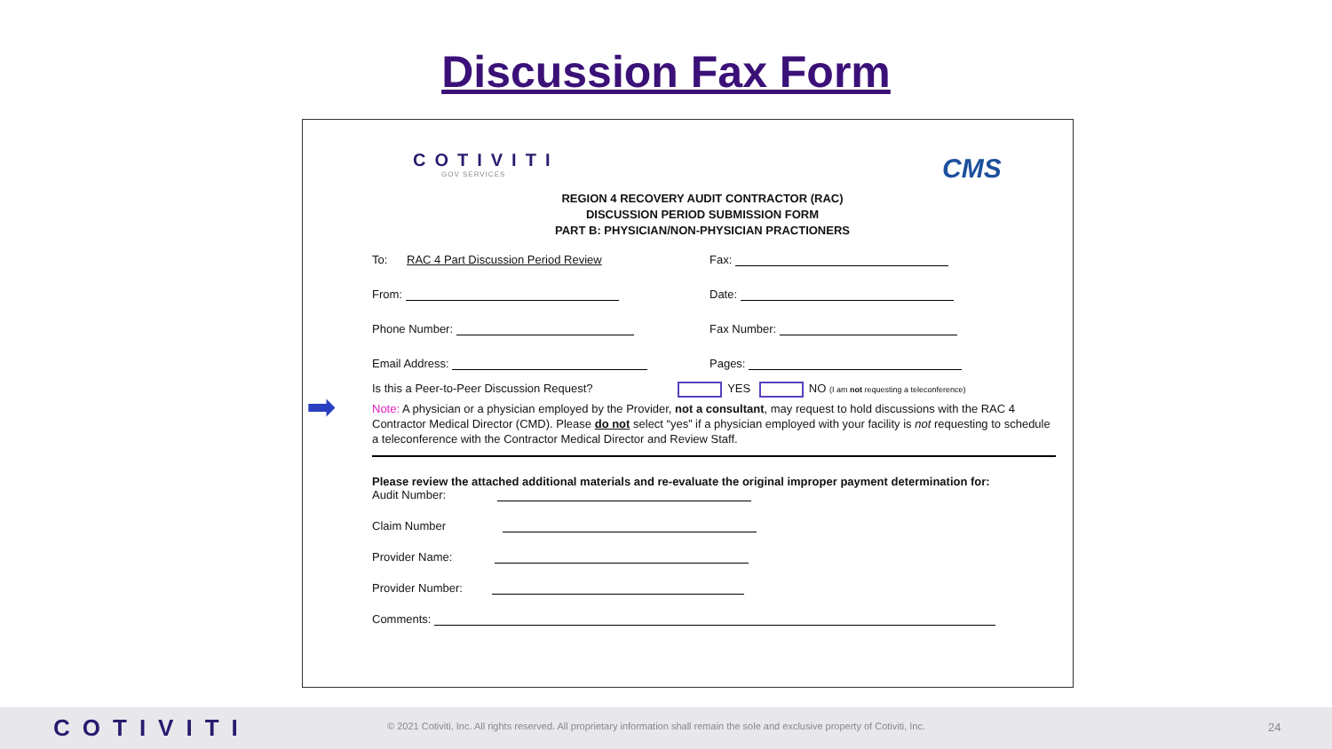Discussion Fax Form
COTIVITI
GOV SERVICES
CMS
REGION 4 RECOVERY AUDIT CONTRACTOR (RAC)
DISCUSSION PERIOD SUBMISSION FORM
PART B: PHYSICIAN/NON-PHYSICIAN PRACTIONERS
➡
To: RAC 4 Part Discussion Period Review Fax:
From: Date:
Phone Number: Fax Number:
Email Address: Pages:
Is this a Peer-to-Peer Discussion Request? YES NO (I am not requesting a teleconference)
Note: A physician or a physician employed by the Provider, not a consultant, may request to hold discussions with the RAC 4 Contractor Medical Director (CMD). Please do not select “yes” if a physician employed with your facility is not requesting to schedule a teleconference with the Contractor Medical Director and Review Staff.
Please review the attached additional materials and re-evaluate the original improper payment determination for:
Audit Number:
Claim Number
Provider Name:
Provider Number:
Comments:
COTIVITI
© 2021 Cotiviti, Inc. All rights reserved. All proprietary information shall remain the sole and exclusive property of Cotiviti, Inc.
24